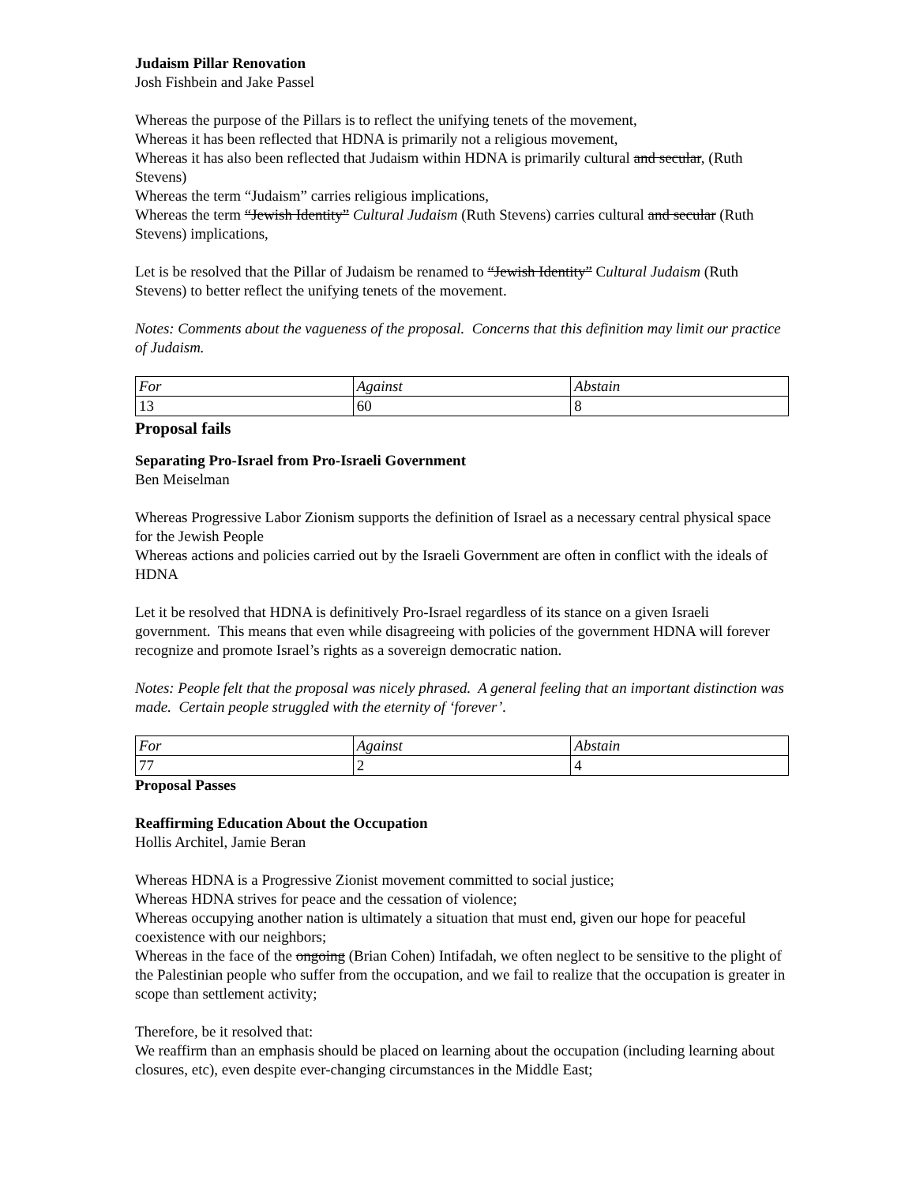Judaism Pillar Renovation
Josh Fishbein and Jake Passel
Whereas the purpose of the Pillars is to reflect the unifying tenets of the movement,
Whereas it has been reflected that HDNA is primarily not a religious movement,
Whereas it has also been reflected that Judaism within HDNA is primarily cultural and secular, (Ruth Stevens)
Whereas the term “Judaism” carries religious implications,
Whereas the term “Jewish Identity” Cultural Judaism (Ruth Stevens) carries cultural and secular (Ruth Stevens) implications,
Let is be resolved that the Pillar of Judaism be renamed to “Jewish Identity” Cultural Judaism (Ruth Stevens) to better reflect the unifying tenets of the movement.
Notes: Comments about the vagueness of the proposal. Concerns that this definition may limit our practice of Judaism.
| For | Against | Abstain |
| 13 | 60 | 8 |
Proposal fails
Separating Pro-Israel from Pro-Israeli Government
Ben Meiselman
Whereas Progressive Labor Zionism supports the definition of Israel as a necessary central physical space for the Jewish People
Whereas actions and policies carried out by the Israeli Government are often in conflict with the ideals of HDNA
Let it be resolved that HDNA is definitively Pro-Israel regardless of its stance on a given Israeli government. This means that even while disagreeing with policies of the government HDNA will forever recognize and promote Israel’s rights as a sovereign democratic nation.
Notes: People felt that the proposal was nicely phrased. A general feeling that an important distinction was made. Certain people struggled with the eternity of ‘forever’.
| For | Against | Abstain |
| 77 | 2 | 4 |
Proposal Passes
Reaffirming Education About the Occupation
Hollis Architel, Jamie Beran
Whereas HDNA is a Progressive Zionist movement committed to social justice;
Whereas HDNA strives for peace and the cessation of violence;
Whereas occupying another nation is ultimately a situation that must end, given our hope for peaceful coexistence with our neighbors;
Whereas in the face of the ongoing (Brian Cohen) Intifadah, we often neglect to be sensitive to the plight of the Palestinian people who suffer from the occupation, and we fail to realize that the occupation is greater in scope than settlement activity;
Therefore, be it resolved that:
We reaffirm than an emphasis should be placed on learning about the occupation (including learning about closures, etc), even despite ever-changing circumstances in the Middle East;